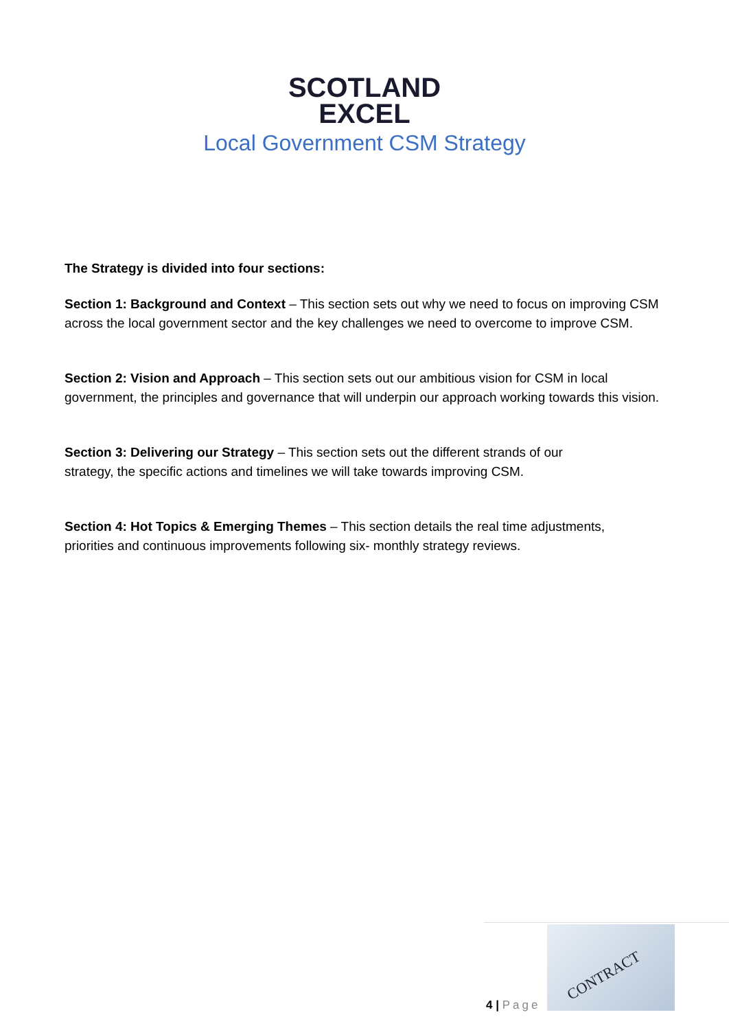SCOTLAND
EXCEL
Local Government CSM Strategy
The Strategy is divided into four sections:
Section 1: Background and Context – This section sets out why we need to focus on improving CSM across the local government sector and the key challenges we need to overcome to improve CSM.
Section 2: Vision and Approach – This section sets out our ambitious vision for CSM in local government, the principles and governance that will underpin our approach working towards this vision.
Section 3: Delivering our Strategy – This section sets out the different strands of our
strategy, the specific actions and timelines we will take towards improving CSM.
Section 4: Hot Topics & Emerging Themes – This section details the real time adjustments,
priorities and continuous improvements following six- monthly strategy reviews.
4 | Page
CONTRACT